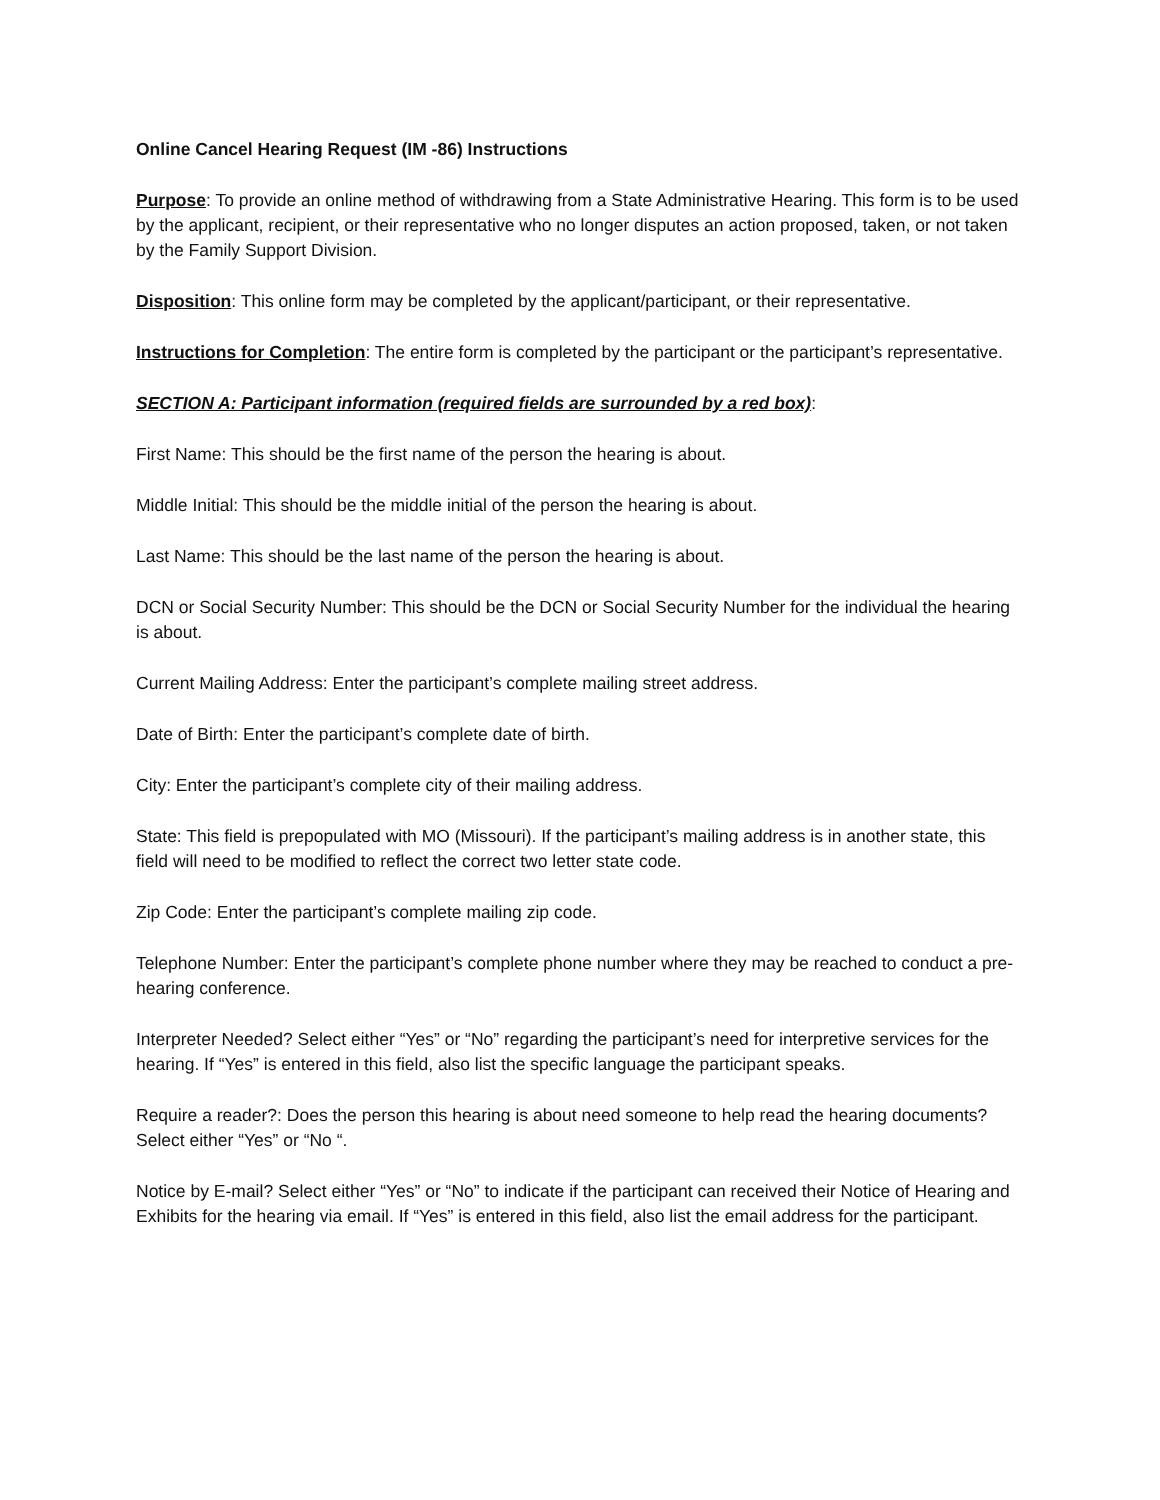Online Cancel Hearing Request (IM -86) Instructions
Purpose: To provide an online method of withdrawing from a State Administrative Hearing. This form is to be used by the applicant, recipient, or their representative who no longer disputes an action proposed, taken, or not taken by the Family Support Division.
Disposition: This online form may be completed by the applicant/participant, or their representative.
Instructions for Completion: The entire form is completed by the participant or the participant’s representative.
SECTION A: Participant information (required fields are surrounded by a red box):
First Name: This should be the first name of the person the hearing is about.
Middle Initial: This should be the middle initial of the person the hearing is about.
Last Name: This should be the last name of the person the hearing is about.
DCN or Social Security Number: This should be the DCN or Social Security Number for the individual the hearing is about.
Current Mailing Address: Enter the participant’s complete mailing street address.
Date of Birth: Enter the participant’s complete date of birth.
City: Enter the participant’s complete city of their mailing address.
State: This field is prepopulated with MO (Missouri). If the participant’s mailing address is in another state, this field will need to be modified to reflect the correct two letter state code.
Zip Code: Enter the participant’s complete mailing zip code.
Telephone Number: Enter the participant’s complete phone number where they may be reached to conduct a pre-hearing conference.
Interpreter Needed? Select either “Yes” or “No” regarding the participant’s need for interpretive services for the hearing. If “Yes” is entered in this field, also list the specific language the participant speaks.
Require a reader?: Does the person this hearing is about need someone to help read the hearing documents? Select either “Yes” or “No “.
Notice by E-mail? Select either “Yes” or “No” to indicate if the participant can received their Notice of Hearing and Exhibits for the hearing via email. If “Yes” is entered in this field, also list the email address for the participant.